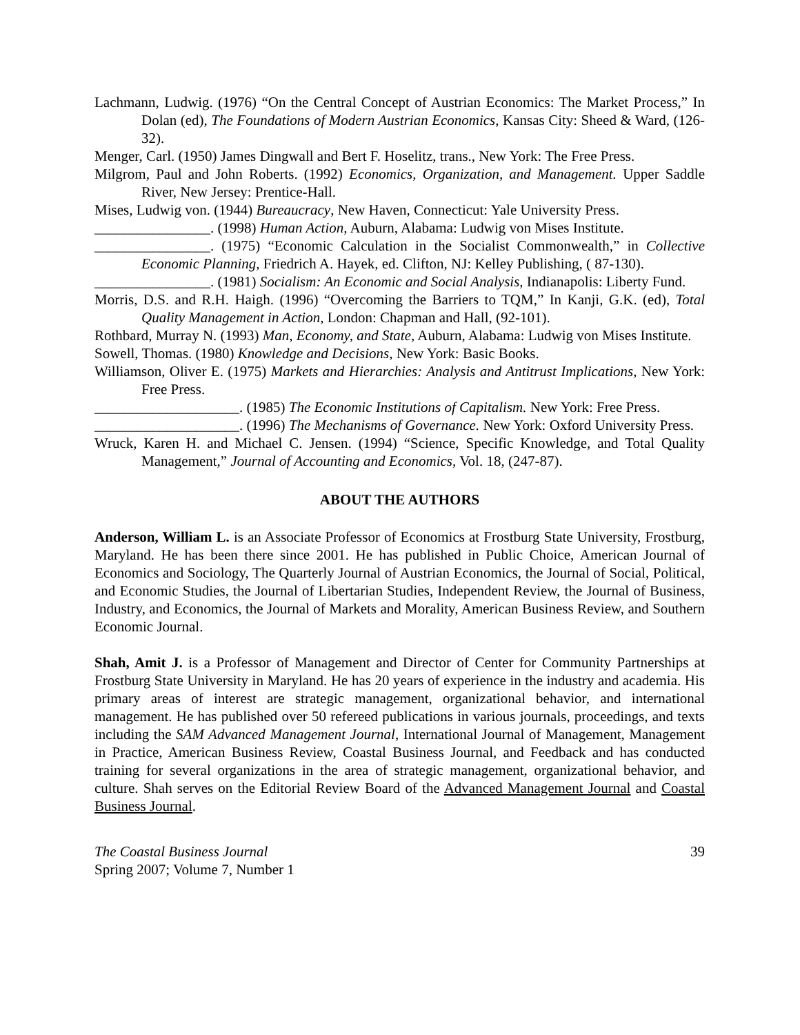Lachmann, Ludwig. (1976) “On the Central Concept of Austrian Economics: The Market Process,” In Dolan (ed), The Foundations of Modern Austrian Economics, Kansas City: Sheed & Ward, (126-32).
Menger, Carl. (1950) James Dingwall and Bert F. Hoselitz, trans., New York: The Free Press.
Milgrom, Paul and John Roberts. (1992) Economics, Organization, and Management. Upper Saddle River, New Jersey: Prentice-Hall.
Mises, Ludwig von. (1944) Bureaucracy, New Haven, Connecticut: Yale University Press.
________________. (1998) Human Action, Auburn, Alabama: Ludwig von Mises Institute.
________________. (1975) “Economic Calculation in the Socialist Commonwealth,” in Collective Economic Planning, Friedrich A. Hayek, ed. Clifton, NJ: Kelley Publishing, ( 87-130).
________________. (1981) Socialism: An Economic and Social Analysis, Indianapolis: Liberty Fund.
Morris, D.S. and R.H. Haigh. (1996) “Overcoming the Barriers to TQM,” In Kanji, G.K. (ed), Total Quality Management in Action, London: Chapman and Hall, (92-101).
Rothbard, Murray N. (1993) Man, Economy, and State, Auburn, Alabama: Ludwig von Mises Institute.
Sowell, Thomas. (1980) Knowledge and Decisions, New York: Basic Books.
Williamson, Oliver E. (1975) Markets and Hierarchies: Analysis and Antitrust Implications, New York: Free Press.
____________________. (1985) The Economic Institutions of Capitalism. New York: Free Press.
____________________. (1996) The Mechanisms of Governance. New York: Oxford University Press.
Wruck, Karen H. and Michael C. Jensen. (1994) “Science, Specific Knowledge, and Total Quality Management,” Journal of Accounting and Economics, Vol. 18, (247-87).
ABOUT THE AUTHORS
Anderson, William L. is an Associate Professor of Economics at Frostburg State University, Frostburg, Maryland. He has been there since 2001. He has published in Public Choice, American Journal of Economics and Sociology, The Quarterly Journal of Austrian Economics, the Journal of Social, Political, and Economic Studies, the Journal of Libertarian Studies, Independent Review, the Journal of Business, Industry, and Economics, the Journal of Markets and Morality, American Business Review, and Southern Economic Journal.
Shah, Amit J. is a Professor of Management and Director of Center for Community Partnerships at Frostburg State University in Maryland. He has 20 years of experience in the industry and academia. His primary areas of interest are strategic management, organizational behavior, and international management. He has published over 50 refereed publications in various journals, proceedings, and texts including the SAM Advanced Management Journal, International Journal of Management, Management in Practice, American Business Review, Coastal Business Journal, and Feedback and has conducted training for several organizations in the area of strategic management, organizational behavior, and culture. Shah serves on the Editorial Review Board of the Advanced Management Journal and Coastal Business Journal.
The Coastal Business Journal
Spring 2007; Volume 7, Number 1
39